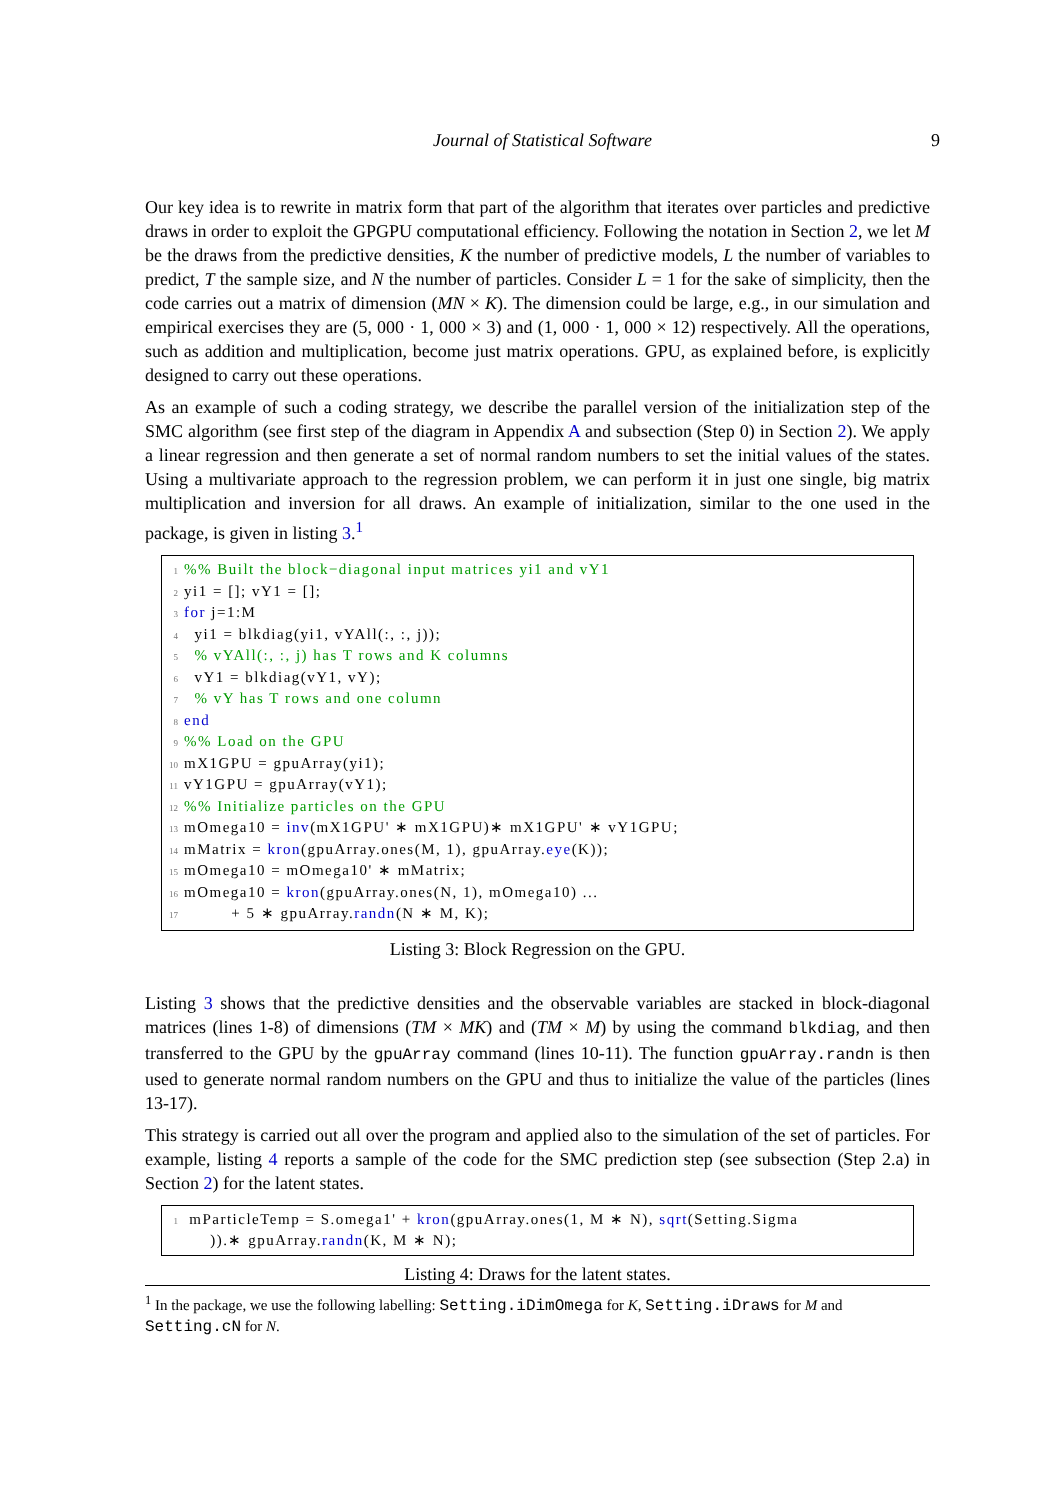Journal of Statistical Software
9
Our key idea is to rewrite in matrix form that part of the algorithm that iterates over particles and predictive draws in order to exploit the GPGPU computational efficiency. Following the notation in Section 2, we let M be the draws from the predictive densities, K the number of predictive models, L the number of variables to predict, T the sample size, and N the number of particles. Consider L = 1 for the sake of simplicity, then the code carries out a matrix of dimension (MN × K). The dimension could be large, e.g., in our simulation and empirical exercises they are (5, 000 · 1, 000 × 3) and (1, 000 · 1, 000 × 12) respectively. All the operations, such as addition and multiplication, become just matrix operations. GPU, as explained before, is explicitly designed to carry out these operations.
As an example of such a coding strategy, we describe the parallel version of the initialization step of the SMC algorithm (see first step of the diagram in Appendix A and subsection (Step 0) in Section 2). We apply a linear regression and then generate a set of normal random numbers to set the initial values of the states. Using a multivariate approach to the regression problem, we can perform it in just one single, big matrix multiplication and inversion for all draws. An example of initialization, similar to the one used in the package, is given in listing 3.<sup>1</sup>
1%% Built the block−diagonal input matrices yi1 and vY1
2 yi1 = []; vY1 = [];
3 for j=1:M
4 yi1 = blkdiag(yi1, vYAll(:, :, j));
5 % vYAll(:, :, j) has T rows and K columns
6 vY1 = blkdiag(vY1, vY);
7 % vY has T rows and one column
8 end
9%% Load on the GPU
10 mX1GPU = gpuArray(yi1);
11 vY1GPU = gpuArray(vY1);
12%% Initialize particles on the GPU
13 mOmega10 = inv(mX1GPU' ∗ mX1GPU)∗ mX1GPU' ∗ vY1GPU;
14 mMatrix = kron(gpuArray.ones(M, 1), gpuArray.eye(K));
15 mOmega10 = mOmega10' ∗ mMatrix;
16 mOmega10 = kron(gpuArray.ones(N, 1), mOmega10) ...
17 + 5 ∗ gpuArray.randn(N ∗ M, K);
Listing 3: Block Regression on the GPU.
Listing 3 shows that the predictive densities and the observable variables are stacked in block-diagonal matrices (lines 1-8) of dimensions (TM × MK) and (TM × M) by using the command blkdiag, and then transferred to the GPU by the gpuArray command (lines 10-11). The function gpuArray.randn is then used to generate normal random numbers on the GPU and thus to initialize the value of the particles (lines 13-17).
This strategy is carried out all over the program and applied also to the simulation of the set of particles. For example, listing 4 reports a sample of the code for the SMC prediction step (see subsection (Step 2.a) in Section 2) for the latent states.
1 mParticleTemp = S.omega1' + kron(gpuArray.ones(1, M ∗ N), sqrt(Setting.Sigma
)).∗ gpuArray.randn(K, M ∗ N);
Listing 4: Draws for the latent states.
<sup>1</sup> In the package, we use the following labelling: Setting.iDimOmega for K, Setting.iDraws for M and Setting.cN for N.